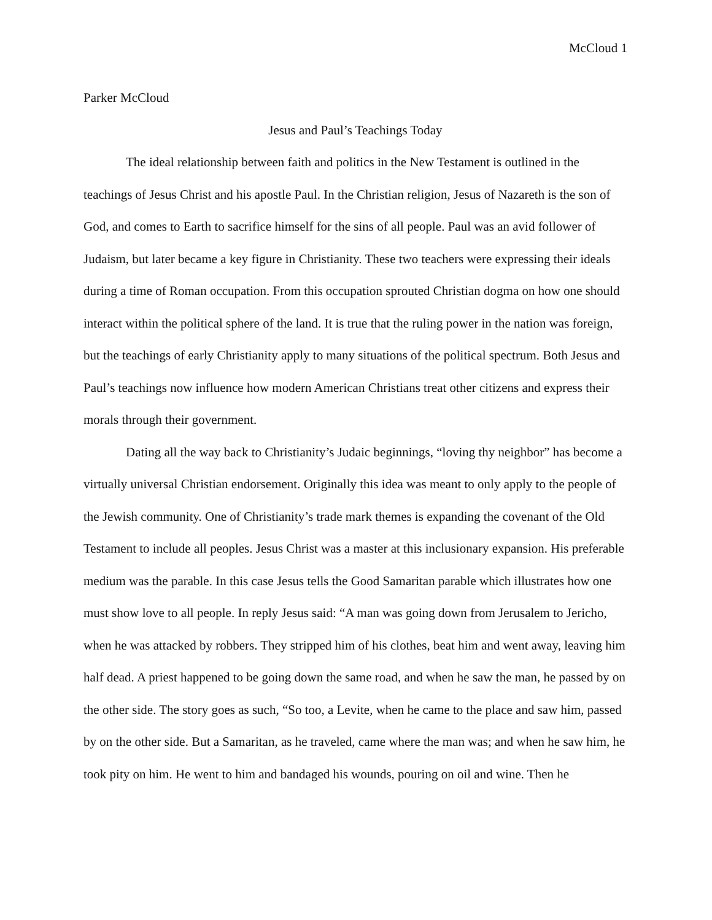McCloud 1
Parker McCloud
Jesus and Paul’s Teachings Today
The ideal relationship between faith and politics in the New Testament is outlined in the teachings of Jesus Christ and his apostle Paul. In the Christian religion, Jesus of Nazareth is the son of God, and comes to Earth to sacrifice himself for the sins of all people. Paul was an avid follower of Judaism, but later became a key figure in Christianity. These two teachers were expressing their ideals during a time of Roman occupation. From this occupation sprouted Christian dogma on how one should interact within the political sphere of the land. It is true that the ruling power in the nation was foreign, but the teachings of early Christianity apply to many situations of the political spectrum. Both Jesus and Paul’s teachings now influence how modern American Christians treat other citizens and express their morals through their government.
Dating all the way back to Christianity’s Judaic beginnings, “loving thy neighbor” has become a virtually universal Christian endorsement. Originally this idea was meant to only apply to the people of the Jewish community. One of Christianity’s trade mark themes is expanding the covenant of the Old Testament to include all peoples. Jesus Christ was a master at this inclusionary expansion. His preferable medium was the parable. In this case Jesus tells the Good Samaritan parable which illustrates how one must show love to all people. In reply Jesus said: “A man was going down from Jerusalem to Jericho, when he was attacked by robbers. They stripped him of his clothes, beat him and went away, leaving him half dead. A priest happened to be going down the same road, and when he saw the man, he passed by on the other side. The story goes as such, “So too, a Levite, when he came to the place and saw him, passed by on the other side. But a Samaritan, as he traveled, came where the man was; and when he saw him, he took pity on him. He went to him and bandaged his wounds, pouring on oil and wine. Then he